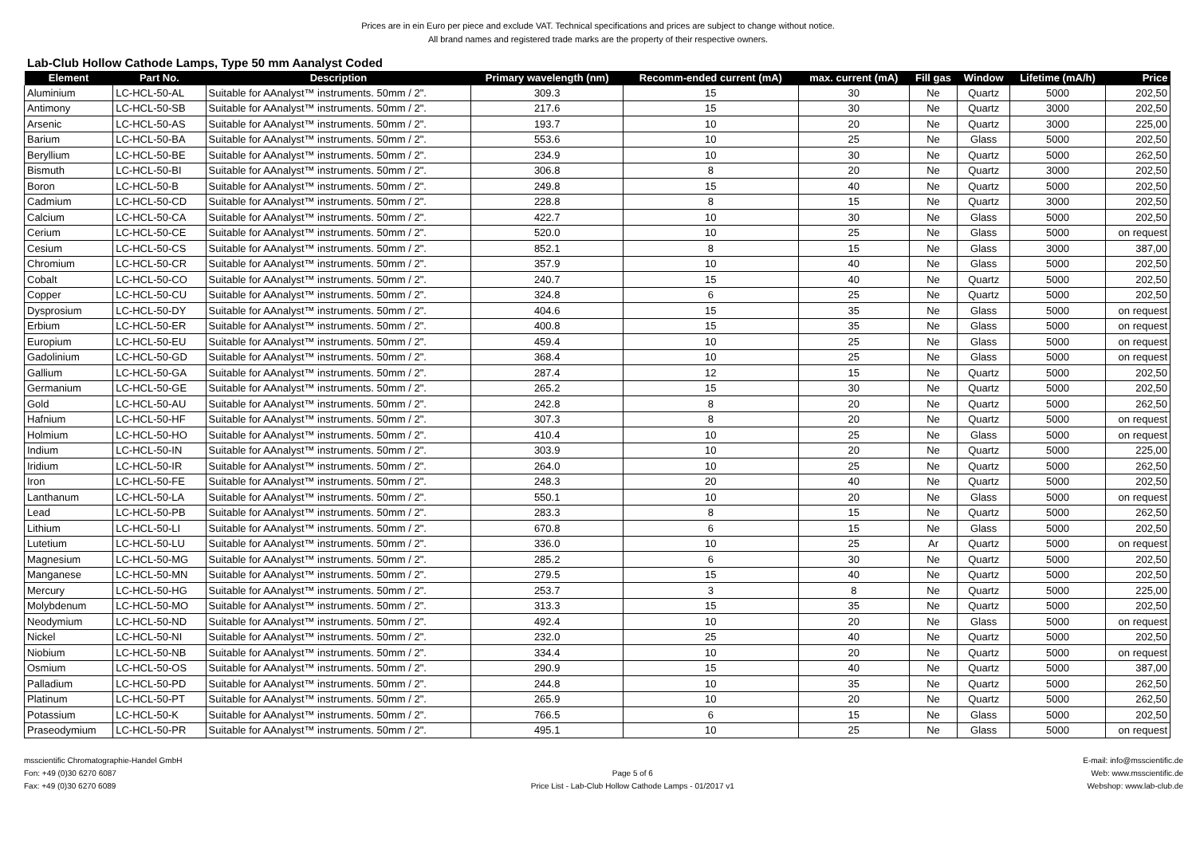Prices are in ein Euro per piece and exclude VAT. Technical specifications and prices are subject to change without notice.
All brand names and registered trade marks are the property of their respective owners.
Lab-Club Hollow Cathode Lamps, Type 50 mm Aanalyst Coded
| Element | Part No. | Description | Primary wavelength (nm) | Recomm-ended current (mA) | max. current (mA) | Fill gas | Window | Lifetime (mA/h) | Price |
| --- | --- | --- | --- | --- | --- | --- | --- | --- | --- |
| Aluminium | LC-HCL-50-AL | Suitable for AAnalyst™ instruments. 50mm / 2". | 309.3 | 15 | 30 | Ne | Quartz | 5000 | 202,50 |
| Antimony | LC-HCL-50-SB | Suitable for AAnalyst™ instruments. 50mm / 2". | 217.6 | 15 | 30 | Ne | Quartz | 3000 | 202,50 |
| Arsenic | LC-HCL-50-AS | Suitable for AAnalyst™ instruments. 50mm / 2". | 193.7 | 10 | 20 | Ne | Quartz | 3000 | 225,00 |
| Barium | LC-HCL-50-BA | Suitable for AAnalyst™ instruments. 50mm / 2". | 553.6 | 10 | 25 | Ne | Glass | 5000 | 202,50 |
| Beryllium | LC-HCL-50-BE | Suitable for AAnalyst™ instruments. 50mm / 2". | 234.9 | 10 | 30 | Ne | Quartz | 5000 | 262,50 |
| Bismuth | LC-HCL-50-BI | Suitable for AAnalyst™ instruments. 50mm / 2". | 306.8 | 8 | 20 | Ne | Quartz | 3000 | 202,50 |
| Boron | LC-HCL-50-B | Suitable for AAnalyst™ instruments. 50mm / 2". | 249.8 | 15 | 40 | Ne | Quartz | 5000 | 202,50 |
| Cadmium | LC-HCL-50-CD | Suitable for AAnalyst™ instruments. 50mm / 2". | 228.8 | 8 | 15 | Ne | Quartz | 3000 | 202,50 |
| Calcium | LC-HCL-50-CA | Suitable for AAnalyst™ instruments. 50mm / 2". | 422.7 | 10 | 30 | Ne | Glass | 5000 | 202,50 |
| Cerium | LC-HCL-50-CE | Suitable for AAnalyst™ instruments. 50mm / 2". | 520.0 | 10 | 25 | Ne | Glass | 5000 | on request |
| Cesium | LC-HCL-50-CS | Suitable for AAnalyst™ instruments. 50mm / 2". | 852.1 | 8 | 15 | Ne | Glass | 3000 | 387,00 |
| Chromium | LC-HCL-50-CR | Suitable for AAnalyst™ instruments. 50mm / 2". | 357.9 | 10 | 40 | Ne | Glass | 5000 | 202,50 |
| Cobalt | LC-HCL-50-CO | Suitable for AAnalyst™ instruments. 50mm / 2". | 240.7 | 15 | 40 | Ne | Quartz | 5000 | 202,50 |
| Copper | LC-HCL-50-CU | Suitable for AAnalyst™ instruments. 50mm / 2". | 324.8 | 6 | 25 | Ne | Quartz | 5000 | 202,50 |
| Dysprosium | LC-HCL-50-DY | Suitable for AAnalyst™ instruments. 50mm / 2". | 404.6 | 15 | 35 | Ne | Glass | 5000 | on request |
| Erbium | LC-HCL-50-ER | Suitable for AAnalyst™ instruments. 50mm / 2". | 400.8 | 15 | 35 | Ne | Glass | 5000 | on request |
| Europium | LC-HCL-50-EU | Suitable for AAnalyst™ instruments. 50mm / 2". | 459.4 | 10 | 25 | Ne | Glass | 5000 | on request |
| Gadolinium | LC-HCL-50-GD | Suitable for AAnalyst™ instruments. 50mm / 2". | 368.4 | 10 | 25 | Ne | Glass | 5000 | on request |
| Gallium | LC-HCL-50-GA | Suitable for AAnalyst™ instruments. 50mm / 2". | 287.4 | 12 | 15 | Ne | Quartz | 5000 | 202,50 |
| Germanium | LC-HCL-50-GE | Suitable for AAnalyst™ instruments. 50mm / 2". | 265.2 | 15 | 30 | Ne | Quartz | 5000 | 202,50 |
| Gold | LC-HCL-50-AU | Suitable for AAnalyst™ instruments. 50mm / 2". | 242.8 | 8 | 20 | Ne | Quartz | 5000 | 262,50 |
| Hafnium | LC-HCL-50-HF | Suitable for AAnalyst™ instruments. 50mm / 2". | 307.3 | 8 | 20 | Ne | Quartz | 5000 | on request |
| Holmium | LC-HCL-50-HO | Suitable for AAnalyst™ instruments. 50mm / 2". | 410.4 | 10 | 25 | Ne | Glass | 5000 | on request |
| Indium | LC-HCL-50-IN | Suitable for AAnalyst™ instruments. 50mm / 2". | 303.9 | 10 | 20 | Ne | Quartz | 5000 | 225,00 |
| Iridium | LC-HCL-50-IR | Suitable for AAnalyst™ instruments. 50mm / 2". | 264.0 | 10 | 25 | Ne | Quartz | 5000 | 262,50 |
| Iron | LC-HCL-50-FE | Suitable for AAnalyst™ instruments. 50mm / 2". | 248.3 | 20 | 40 | Ne | Quartz | 5000 | 202,50 |
| Lanthanum | LC-HCL-50-LA | Suitable for AAnalyst™ instruments. 50mm / 2". | 550.1 | 10 | 20 | Ne | Glass | 5000 | on request |
| Lead | LC-HCL-50-PB | Suitable for AAnalyst™ instruments. 50mm / 2". | 283.3 | 8 | 15 | Ne | Quartz | 5000 | 262,50 |
| Lithium | LC-HCL-50-LI | Suitable for AAnalyst™ instruments. 50mm / 2". | 670.8 | 6 | 15 | Ne | Glass | 5000 | 202,50 |
| Lutetium | LC-HCL-50-LU | Suitable for AAnalyst™ instruments. 50mm / 2". | 336.0 | 10 | 25 | Ar | Quartz | 5000 | on request |
| Magnesium | LC-HCL-50-MG | Suitable for AAnalyst™ instruments. 50mm / 2". | 285.2 | 6 | 30 | Ne | Quartz | 5000 | 202,50 |
| Manganese | LC-HCL-50-MN | Suitable for AAnalyst™ instruments. 50mm / 2". | 279.5 | 15 | 40 | Ne | Quartz | 5000 | 202,50 |
| Mercury | LC-HCL-50-HG | Suitable for AAnalyst™ instruments. 50mm / 2". | 253.7 | 3 | 8 | Ne | Quartz | 5000 | 225,00 |
| Molybdenum | LC-HCL-50-MO | Suitable for AAnalyst™ instruments. 50mm / 2". | 313.3 | 15 | 35 | Ne | Quartz | 5000 | 202,50 |
| Neodymium | LC-HCL-50-ND | Suitable for AAnalyst™ instruments. 50mm / 2". | 492.4 | 10 | 20 | Ne | Glass | 5000 | on request |
| Nickel | LC-HCL-50-NI | Suitable for AAnalyst™ instruments. 50mm / 2". | 232.0 | 25 | 40 | Ne | Quartz | 5000 | 202,50 |
| Niobium | LC-HCL-50-NB | Suitable for AAnalyst™ instruments. 50mm / 2". | 334.4 | 10 | 20 | Ne | Quartz | 5000 | on request |
| Osmium | LC-HCL-50-OS | Suitable for AAnalyst™ instruments. 50mm / 2". | 290.9 | 15 | 40 | Ne | Quartz | 5000 | 387,00 |
| Palladium | LC-HCL-50-PD | Suitable for AAnalyst™ instruments. 50mm / 2". | 244.8 | 10 | 35 | Ne | Quartz | 5000 | 262,50 |
| Platinum | LC-HCL-50-PT | Suitable for AAnalyst™ instruments. 50mm / 2". | 265.9 | 10 | 20 | Ne | Quartz | 5000 | 262,50 |
| Potassium | LC-HCL-50-K | Suitable for AAnalyst™ instruments. 50mm / 2". | 766.5 | 6 | 15 | Ne | Glass | 5000 | 202,50 |
| Praseodymium | LC-HCL-50-PR | Suitable for AAnalyst™ instruments. 50mm / 2". | 495.1 | 10 | 25 | Ne | Glass | 5000 | on request |
msscientific Chromatographie-Handel GmbH
Fon: +49 (0)30 6270 6087
Fax: +49 (0)30 6270 6089
Page 5 of 6
Price List - Lab-Club Hollow Cathode Lamps - 01/2017 v1
E-mail: info@msscientific.de
Web: www.msscientific.de
Webshop: www.lab-club.de